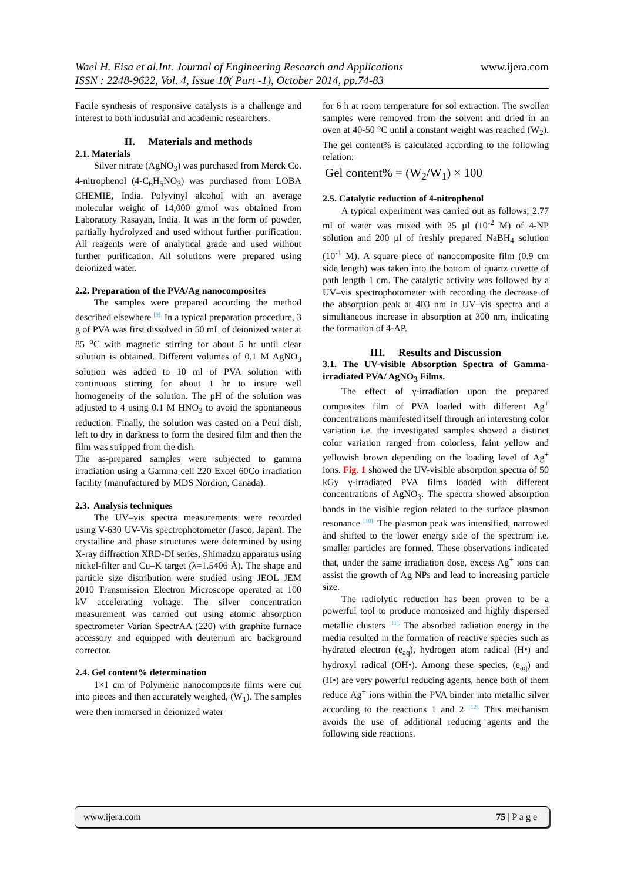www.ijera.com Wael H. Eisa et al.Int. Journal of Engineering Research and Applications
ISSN : 2248-9622, Vol. 4, Issue 10( Part -1), October 2014, pp.74-83
Facile synthesis of responsive catalysts is a challenge and interest to both industrial and academic researchers.
II. Materials and methods
2.1. Materials
Silver nitrate (AgNO<sub>3</sub>) was purchased from Merck Co. 4-nitrophenol (4-C<sub>6</sub>H<sub>5</sub>NO<sub>3</sub>) was purchased from LOBA CHEMIE, India. Polyvinyl alcohol with an average molecular weight of 14,000 g/mol was obtained from Laboratory Rasayan, India. It was in the form of powder, partially hydrolyzed and used without further purification. All reagents were of analytical grade and used without further purification. All solutions were prepared using deionized water.
2.2. Preparation of the PVA/Ag nanocomposites
The samples were prepared according the method described elsewhere [9]. In a typical preparation procedure, 3 g of PVA was first dissolved in 50 mL of deionized water at 85 <sup>o</sup>C with magnetic stirring for about 5 hr until clear solution is obtained. Different volumes of 0.1 M AgNO<sub>3</sub> solution was added to 10 ml of PVA solution with continuous stirring for about 1 hr to insure well homogeneity of the solution. The pH of the solution was adjusted to 4 using 0.1 M HNO<sub>3</sub> to avoid the spontaneous reduction. Finally, the solution was casted on a Petri dish, left to dry in darkness to form the desired film and then the film was stripped from the dish.
The as-prepared samples were subjected to gamma irradiation using a Gamma cell 220 Excel 60Co irradiation facility (manufactured by MDS Nordion, Canada).
2.3. Analysis techniques
The UV–vis spectra measurements were recorded using V-630 UV-Vis spectrophotometer (Jasco, Japan). The crystalline and phase structures were determined by using X-ray diffraction XRD-DI series, Shimadzu apparatus using nickel-filter and Cu–K target (λ=1.5406 Å). The shape and particle size distribution were studied using JEOL JEM 2010 Transmission Electron Microscope operated at 100 kV accelerating voltage. The silver concentration measurement was carried out using atomic absorption spectrometer Varian SpectrAA (220) with graphite furnace accessory and equipped with deuterium arc background corrector.
2.4. Gel content% determination
1×1 cm of Polymeric nanocomposite films were cut into pieces and then accurately weighed, (W<sub>1</sub>). The samples were then immersed in deionized water
for 6 h at room temperature for sol extraction. The swollen samples were removed from the solvent and dried in an oven at 40-50 °C until a constant weight was reached (W<sub>2</sub>). The gel content% is calculated according to the following relation:
Gel content% = (W<sub>2</sub>/W<sub>1</sub>) × 100
2.5. Catalytic reduction of 4-nitrophenol
A typical experiment was carried out as follows; 2.77 ml of water was mixed with 25 µl (10<sup>-2</sup> M) of 4-NP solution and 200 µl of freshly prepared NaBH<sub>4</sub> solution (10<sup>-1</sup> M). A square piece of nanocomposite film (0.9 cm side length) was taken into the bottom of quartz cuvette of path length 1 cm. The catalytic activity was followed by a UV–vis spectrophotometer with recording the decrease of the absorption peak at 403 nm in UV–vis spectra and a simultaneous increase in absorption at 300 nm, indicating the formation of 4-AP.
III. Results and Discussion
3.1. The UV-visible Absorption Spectra of Gamma-irradiated PVA/ AgNO<sub>3</sub> Films.
The effect of γ-irradiation upon the prepared composites film of PVA loaded with different Ag<sup>+</sup> concentrations manifested itself through an interesting color variation i.e. the investigated samples showed a distinct color variation ranged from colorless, faint yellow and yellowish brown depending on the loading level of Ag<sup>+</sup> ions. Fig. 1 showed the UV-visible absorption spectra of 50 kGy γ-irradiated PVA films loaded with different concentrations of AgNO<sub>3</sub>. The spectra showed absorption bands in the visible region related to the surface plasmon resonance [10]. The plasmon peak was intensified, narrowed and shifted to the lower energy side of the spectrum i.e. smaller particles are formed. These observations indicated that, under the same irradiation dose, excess Ag<sup>+</sup> ions can assist the growth of Ag NPs and lead to increasing particle size.
The radiolytic reduction has been proven to be a powerful tool to produce monosized and highly dispersed metallic clusters [11]. The absorbed radiation energy in the media resulted in the formation of reactive species such as hydrated electron (e<sub>aq</sub>), hydrogen atom radical (H•) and hydroxyl radical (OH•). Among these species, (e<sub>aq</sub>) and (H•) are very powerful reducing agents, hence both of them reduce Ag<sup>+</sup> ions within the PVA binder into metallic silver according to the reactions 1 and 2 [12]. This mechanism avoids the use of additional reducing agents and the following side reactions.
75 | P a g e www.ijera.com